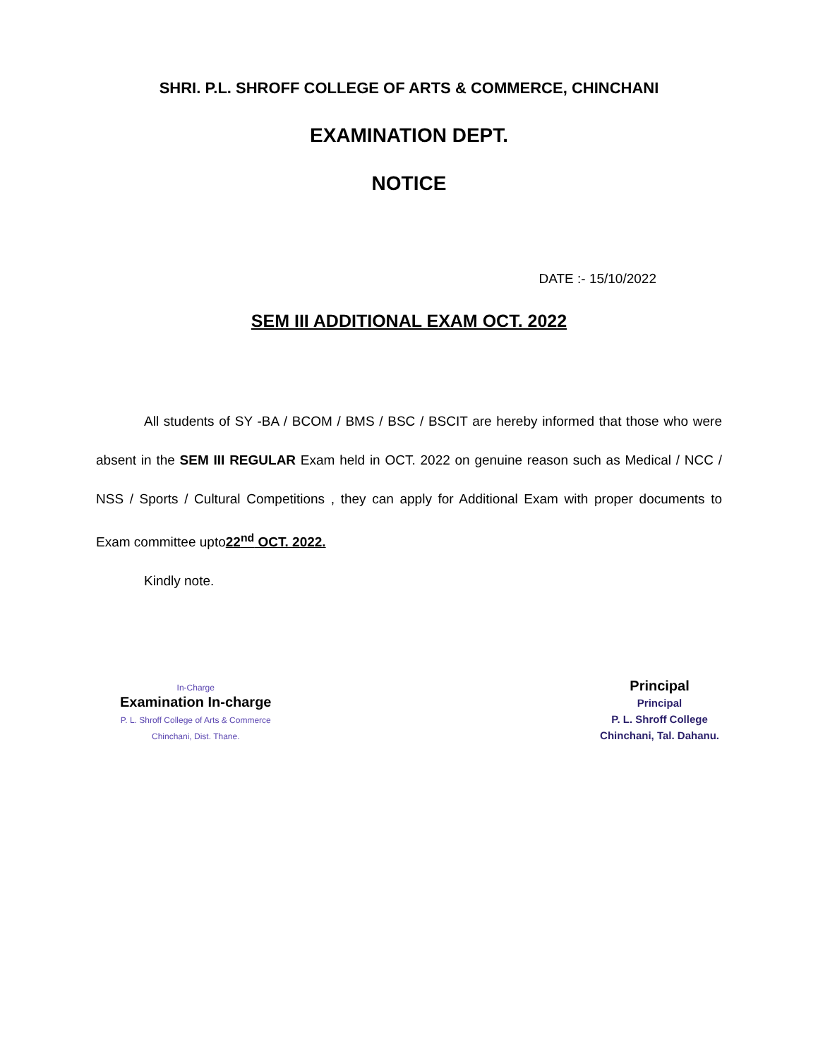SHRI. P.L. SHROFF COLLEGE OF ARTS & COMMERCE, CHINCHANI
EXAMINATION DEPT.
NOTICE
DATE :- 15/10/2022
SEM III ADDITIONAL EXAM OCT. 2022
All students of SY -BA / BCOM / BMS / BSC / BSCIT are hereby informed that those who were absent in the SEM III REGULAR Exam held in OCT. 2022 on genuine reason such as Medical / NCC / NSS / Sports / Cultural Competitions , they can apply for Additional Exam with proper documents to Exam committee upto22<sup>nd</sup> OCT. 2022.
Kindly note.
In-Charge
Examination In-charge
P. L. Shroff College of Arts & Commerce
Chinchani, Dist. Thane.
Principal
Principal
P. L. Shroff College
Chinchani, Tal. Dahanu.